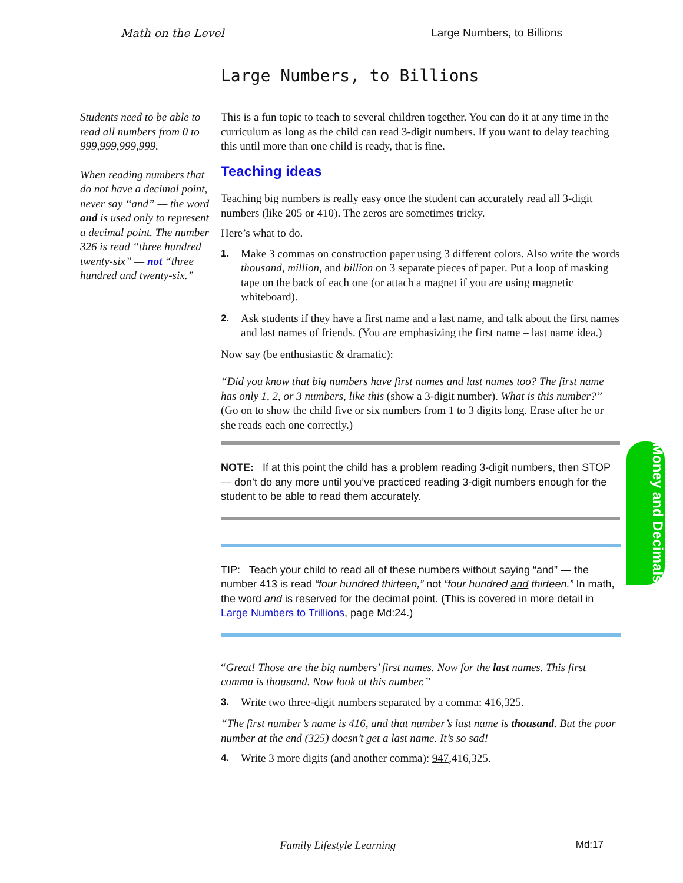Math on the Level Large Numbers, to Billions
Large Numbers, to Billions
Students need to be able to read all numbers from 0 to 999,999,999,999.
When reading numbers that do not have a decimal point, never say “and” — the word and is used only to represent a decimal point. The number 326 is read “three hundred twenty-six” — not “three hundred and twenty-six.”
This is a fun topic to teach to several children together. You can do it at any time in the curriculum as long as the child can read 3-digit numbers. If you want to delay teaching this until more than one child is ready, that is fine.
Teaching ideas
Teaching big numbers is really easy once the student can accurately read all 3-digit numbers (like 205 or 410). The zeros are sometimes tricky.
Here’s what to do.
1. Make 3 commas on construction paper using 3 different colors. Also write the words thousand, million, and billion on 3 separate pieces of paper. Put a loop of masking tape on the back of each one (or attach a magnet if you are using magnetic whiteboard).
2. Ask students if they have a first name and a last name, and talk about the first names and last names of friends. (You are emphasizing the first name – last name idea.)
Now say (be enthusiastic & dramatic):
“Did you know that big numbers have first names and last names too? The first name has only 1, 2, or 3 numbers, like this (show a 3-digit number). What is this number?” (Go on to show the child five or six numbers from 1 to 3 digits long. Erase after he or she reads each one correctly.)
NOTE: If at this point the child has a problem reading 3-digit numbers, then STOP — don’t do any more until you’ve practiced reading 3-digit numbers enough for the student to be able to read them accurately.
TIP: Teach your child to read all of these numbers without saying “and” — the number 413 is read “four hundred thirteen,” not “four hundred and thirteen.” In math, the word and is reserved for the decimal point. (This is covered in more detail in Large Numbers to Trillions, page Md:24.)
“Great! Those are the big numbers’ first names. Now for the last names. This first comma is thousand. Now look at this number.”
3. Write two three-digit numbers separated by a comma: 416,325.
“The first number’s name is 416, and that number’s last name is thousand. But the poor number at the end (325) doesn’t get a last name. It’s so sad!
4. Write 3 more digits (and another comma): 947,416,325.
Money and Decimals
Family Lifestyle Learning Md:17